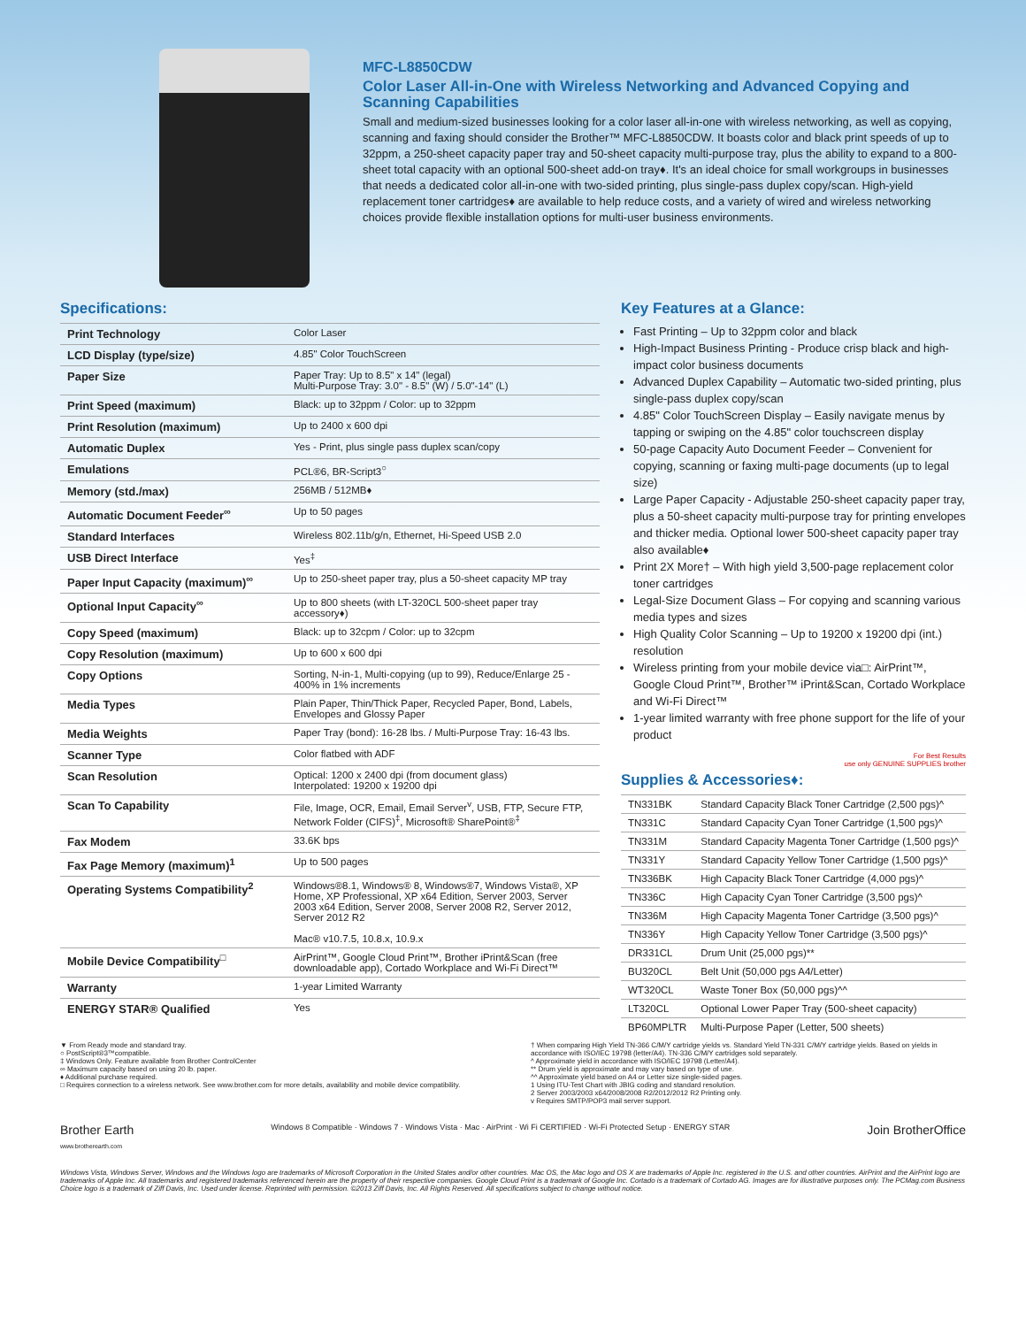MFC-L8850CDW
Color Laser All-in-One with Wireless Networking and Advanced Copying and Scanning Capabilities
Small and medium-sized businesses looking for a color laser all-in-one with wireless networking, as well as copying, scanning and faxing should consider the Brother™ MFC-L8850CDW. It boasts color and black print speeds of up to 32ppm, a 250-sheet capacity paper tray and 50-sheet capacity multi-purpose tray, plus the ability to expand to a 800-sheet total capacity with an optional 500-sheet add-on tray♦. It's an ideal choice for small workgroups in businesses that needs a dedicated color all-in-one with two-sided printing, plus single-pass duplex copy/scan. High-yield replacement toner cartridges♦ are available to help reduce costs, and a variety of wired and wireless networking choices provide flexible installation options for multi-user business environments.
Specifications:
| Print Technology | Color Laser |
| LCD Display (type/size) | 4.85" Color TouchScreen |
| Paper Size | Paper Tray: Up to 8.5" x 14" (legal) Multi-Purpose Tray: 3.0" - 8.5" (W) / 5.0"-14" (L) |
| Print Speed (maximum) | Black: up to 32ppm / Color: up to 32ppm |
| Print Resolution (maximum) | Up to 2400 x 600 dpi |
| Automatic Duplex | Yes - Print, plus single pass duplex scan/copy |
| Emulations | PCL®6, BR-Script3<sup>○</sup> |
| Memory (std./max) | 256MB / 512MB♦ |
| Automatic Document Feeder<sup>∞</sup> | Up to 50 pages |
| Standard Interfaces | Wireless 802.11b/g/n, Ethernet, Hi-Speed USB 2.0 |
| USB Direct Interface | Yes<sup>‡</sup> |
| Paper Input Capacity (maximum)<sup>∞</sup> | Up to 250-sheet paper tray, plus a 50-sheet capacity MP tray |
| Optional Input Capacity<sup>∞</sup> | Up to 800 sheets (with LT-320CL 500-sheet paper tray accessory♦) |
| Copy Speed (maximum) | Black: up to 32cpm / Color: up to 32cpm |
| Copy Resolution (maximum) | Up to 600 x 600 dpi |
| Copy Options | Sorting, N-in-1, Multi-copying (up to 99), Reduce/Enlarge 25 - 400% in 1% increments |
| Media Types | Plain Paper, Thin/Thick Paper, Recycled Paper, Bond, Labels, Envelopes and Glossy Paper |
| Media Weights | Paper Tray (bond): 16-28 lbs. / Multi-Purpose Tray: 16-43 lbs. |
| Scanner Type | Color flatbed with ADF |
| Scan Resolution | Optical: 1200 x 2400 dpi (from document glass) Interpolated: 19200 x 19200 dpi |
| Scan To Capability | File, Image, OCR, Email, Email Server<sup>v</sup>, USB, FTP, Secure FTP, Network Folder (CIFS)<sup>‡</sup>, Microsoft® SharePoint®<sup>‡</sup> |
| Fax Modem | 33.6K bps |
| Fax Page Memory (maximum)<sup>1</sup> | Up to 500 pages |
| Operating Systems Compatibility<sup>2</sup> | Windows®8.1, Windows® 8, Windows®7, Windows Vista®, XP Home, XP Professional, XP x64 Edition, Server 2003, Server 2003 x64 Edition, Server 2008, Server 2008 R2, Server 2012, Server 2012 R2 Mac® v10.7.5, 10.8.x, 10.9.x |
| Mobile Device Compatibility<sup>□</sup> | AirPrint™, Google Cloud Print™, Brother iPrint&Scan (free downloadable app), Cortado Workplace and Wi-Fi Direct™ |
| Warranty | 1-year Limited Warranty |
| ENERGY STAR® Qualified | Yes |
Key Features at a Glance:
Fast Printing – Up to 32ppm color and black
High-Impact Business Printing - Produce crisp black and high-impact color business documents
Advanced Duplex Capability – Automatic two-sided printing, plus single-pass duplex copy/scan
4.85" Color TouchScreen Display – Easily navigate menus by tapping or swiping on the 4.85" color touchscreen display
50-page Capacity Auto Document Feeder – Convenient for copying, scanning or faxing multi-page documents (up to legal size)
Large Paper Capacity - Adjustable 250-sheet capacity paper tray, plus a 50-sheet capacity multi-purpose tray for printing envelopes and thicker media. Optional lower 500-sheet capacity paper tray also available♦
Print 2X More† – With high yield 3,500-page replacement color toner cartridges
Legal-Size Document Glass – For copying and scanning various media types and sizes
High Quality Color Scanning – Up to 19200 x 19200 dpi (int.) resolution
Wireless printing from your mobile device via□: AirPrint™, Google Cloud Print™, Brother™ iPrint&Scan, Cortado Workplace and Wi-Fi Direct™
1-year limited warranty with free phone support for the life of your product
For Best Results
use only GENUINE SUPPLIES brother
Supplies & Accessories♦:
| TN331BK | Standard Capacity Black Toner Cartridge (2,500 pgs)^ |
| TN331C | Standard Capacity Cyan Toner Cartridge (1,500 pgs)^ |
| TN331M | Standard Capacity Magenta Toner Cartridge (1,500 pgs)^ |
| TN331Y | Standard Capacity Yellow Toner Cartridge (1,500 pgs)^ |
| TN336BK | High Capacity Black Toner Cartridge (4,000 pgs)^ |
| TN336C | High Capacity Cyan Toner Cartridge (3,500 pgs)^ |
| TN336M | High Capacity Magenta Toner Cartridge (3,500 pgs)^ |
| TN336Y | High Capacity Yellow Toner Cartridge (3,500 pgs)^ |
| DR331CL | Drum Unit (25,000 pgs)** |
| BU320CL | Belt Unit (50,000 pgs A4/Letter) |
| WT320CL | Waste Toner Box (50,000 pgs)^^ |
| LT320CL | Optional Lower Paper Tray (500-sheet capacity) |
| BP60MPLTR | Multi-Purpose Paper (Letter, 500 sheets) |
▼ From Ready mode and standard tray.
○ PostScript®3™compatible.
‡ Windows Only. Feature available from Brother ControlCenter
∞ Maximum capacity based on using 20 lb. paper.
♦ Additional purchase required.
□ Requires connection to a wireless network. See www.brother.com for more details, availability and mobile device compatibility.
† When comparing High Yield TN-366 C/M/Y cartridge yields vs. Standard Yield TN-331 C/M/Y cartridge yields. Based on yields in accordance with ISO/IEC 19798 (letter/A4). TN-336 C/M/Y cartridges sold separately.
^ Approximate yield in accordance with ISO/IEC 19798 (Letter/A4).
** Drum yield is approximate and may vary based on type of use.
^^ Approximate yield based on A4 or Letter size single-sided pages.
1 Using ITU-Test Chart with JBIG coding and standard resolution.
2 Server 2003/2003 x64/2008/2008 R2/2012/2012 R2 Printing only.
v Requires SMTP/POP3 mail server support.
Brother Earth
www.brotherearth.com
Windows 8 Compatible · Windows 7 · Windows Vista · Mac · AirPrint · Wi Fi CERTIFIED · Wi-Fi Protected Setup · ENERGY STAR
Join BrotherOffice
Windows Vista, Windows Server, Windows and the Windows logo are trademarks of Microsoft Corporation in the United States and/or other countries. Mac OS, the Mac logo and OS X are trademarks of Apple Inc. registered in the U.S. and other countries. AirPrint and the AirPrint logo are trademarks of Apple Inc. All trademarks and registered trademarks referenced herein are the property of their respective companies. Google Cloud Print is a trademark of Google Inc. Cortado is a trademark of Cortado AG. Images are for illustrative purposes only. The PCMag.com Business Choice logo is a trademark of Ziff Davis, Inc. Used under license. Reprinted with permission. ©2013 Ziff Davis, Inc. All Rights Reserved. All specifications subject to change without notice.